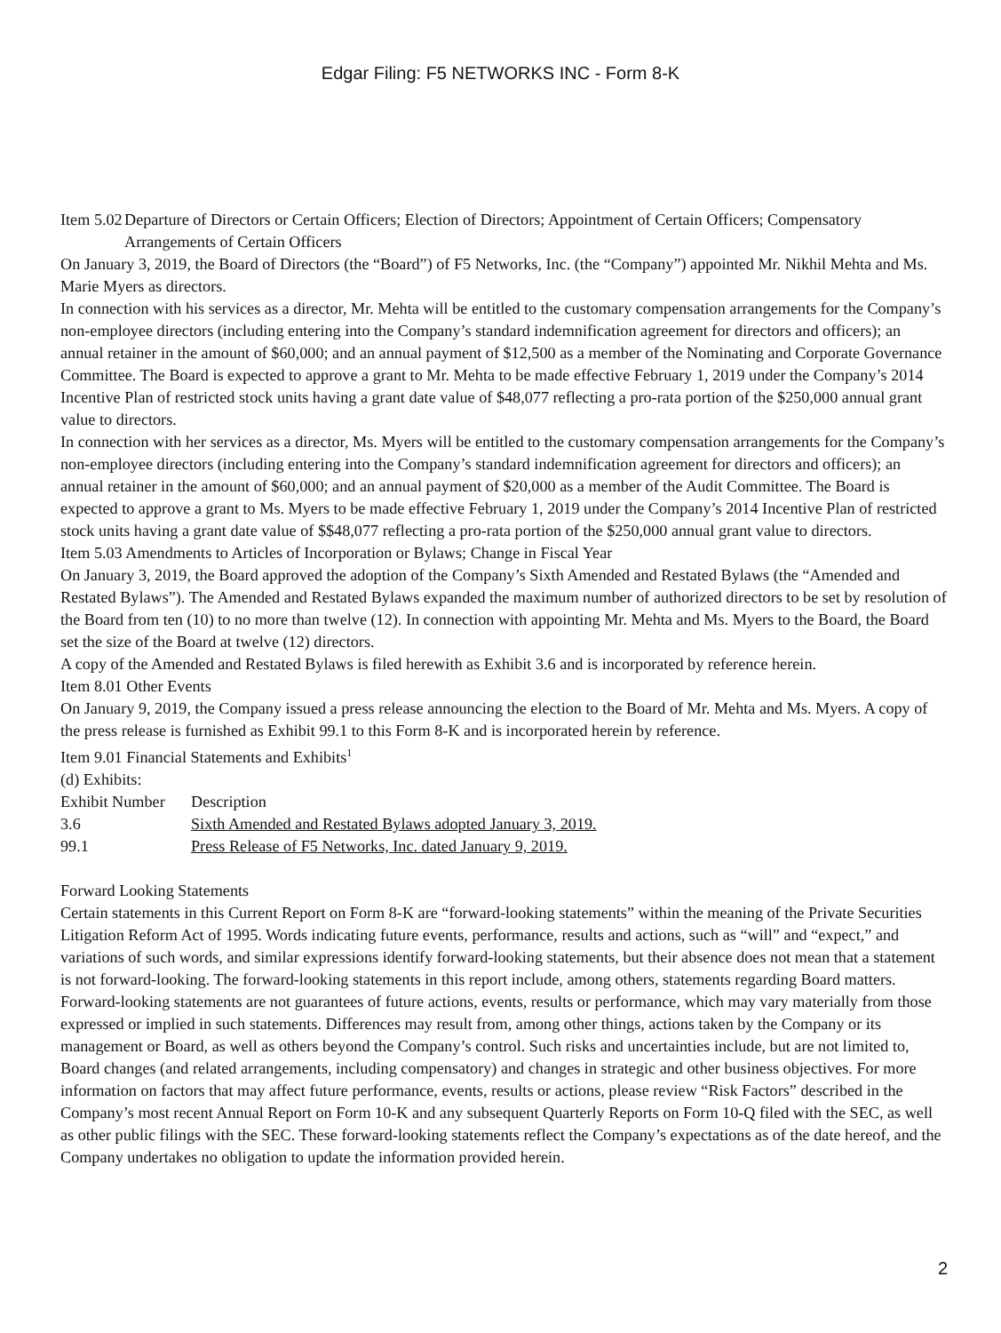Edgar Filing: F5 NETWORKS INC - Form 8-K
| Item 5.02 | Departure of Directors or Certain Officers; Election of Directors; Appointment of Certain Officers; Compensatory Arrangements of Certain Officers |
On January 3, 2019, the Board of Directors (the “Board”) of F5 Networks, Inc. (the “Company”) appointed Mr. Nikhil Mehta and Ms. Marie Myers as directors.
In connection with his services as a director, Mr. Mehta will be entitled to the customary compensation arrangements for the Company’s non-employee directors (including entering into the Company’s standard indemnification agreement for directors and officers); an annual retainer in the amount of $60,000; and an annual payment of $12,500 as a member of the Nominating and Corporate Governance Committee. The Board is expected to approve a grant to Mr. Mehta to be made effective February 1, 2019 under the Company’s 2014 Incentive Plan of restricted stock units having a grant date value of $48,077 reflecting a pro-rata portion of the $250,000 annual grant value to directors.
In connection with her services as a director, Ms. Myers will be entitled to the customary compensation arrangements for the Company’s non-employee directors (including entering into the Company’s standard indemnification agreement for directors and officers); an annual retainer in the amount of $60,000; and an annual payment of $20,000 as a member of the Audit Committee. The Board is expected to approve a grant to Ms. Myers to be made effective February 1, 2019 under the Company’s 2014 Incentive Plan of restricted stock units having a grant date value of $$48,077 reflecting a pro-rata portion of the $250,000 annual grant value to directors.
Item 5.03 Amendments to Articles of Incorporation or Bylaws; Change in Fiscal Year
On January 3, 2019, the Board approved the adoption of the Company’s Sixth Amended and Restated Bylaws (the “Amended and Restated Bylaws”). The Amended and Restated Bylaws expanded the maximum number of authorized directors to be set by resolution of the Board from ten (10) to no more than twelve (12). In connection with appointing Mr. Mehta and Ms. Myers to the Board, the Board set the size of the Board at twelve (12) directors.
A copy of the Amended and Restated Bylaws is filed herewith as Exhibit 3.6 and is incorporated by reference herein.
Item 8.01 Other Events
On January 9, 2019, the Company issued a press release announcing the election to the Board of Mr. Mehta and Ms. Myers. A copy of the press release is furnished as Exhibit 99.1 to this Form 8-K and is incorporated herein by reference.
Item 9.01 Financial Statements and Exhibits<sup>1</sup>
(d) Exhibits:
| Exhibit Number | Description |
| 3.6 | Sixth Amended and Restated Bylaws adopted January 3, 2019. |
| 99.1 | Press Release of F5 Networks, Inc. dated January 9, 2019. |
Forward Looking Statements
Certain statements in this Current Report on Form 8-K are “forward-looking statements” within the meaning of the Private Securities Litigation Reform Act of 1995. Words indicating future events, performance, results and actions, such as “will” and “expect,” and variations of such words, and similar expressions identify forward-looking statements, but their absence does not mean that a statement is not forward-looking. The forward-looking statements in this report include, among others, statements regarding Board matters. Forward-looking statements are not guarantees of future actions, events, results or performance, which may vary materially from those expressed or implied in such statements. Differences may result from, among other things, actions taken by the Company or its management or Board, as well as others beyond the Company’s control. Such risks and uncertainties include, but are not limited to, Board changes (and related arrangements, including compensatory) and changes in strategic and other business objectives. For more information on factors that may affect future performance, events, results or actions, please review “Risk Factors” described in the Company’s most recent Annual Report on Form 10-K and any subsequent Quarterly Reports on Form 10-Q filed with the SEC, as well as other public filings with the SEC. These forward-looking statements reflect the Company’s expectations as of the date hereof, and the Company undertakes no obligation to update the information provided herein.
2